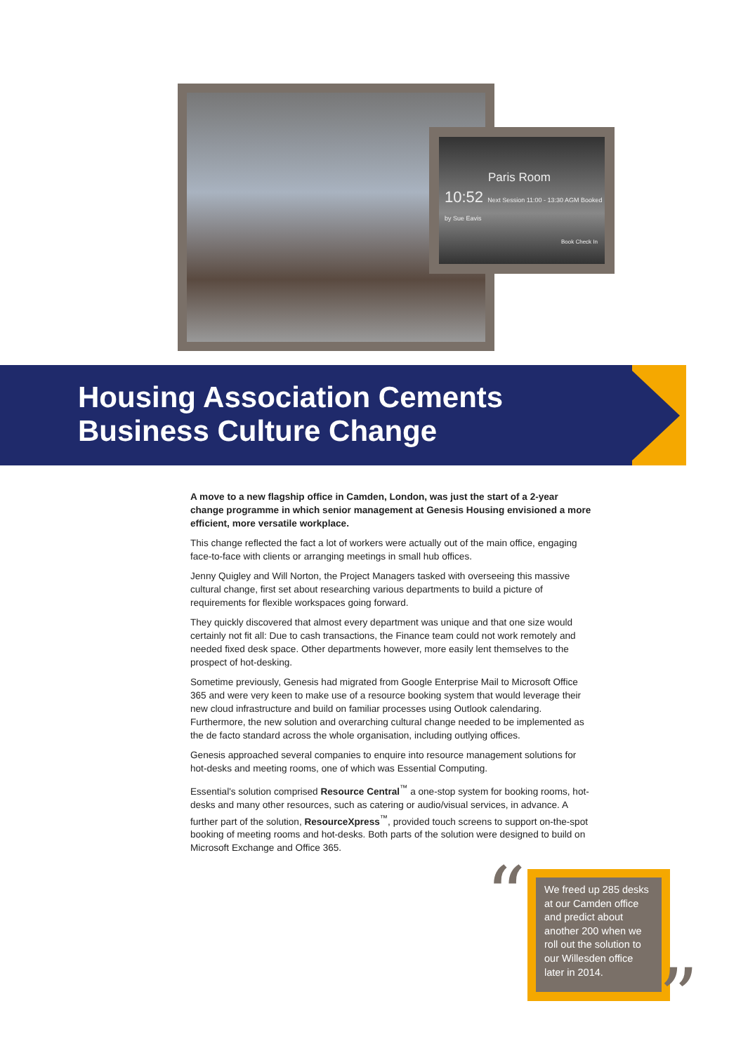Paris Room
10:52 Next Session 11:00 - 13:30 AGM Booked by Sue Eavis
Book Check In
Housing Association Cements
Business Culture Change
A move to a new flagship office in Camden, London, was just the start of a 2-year change programme in which senior management at Genesis Housing envisioned a more efficient, more versatile workplace.
This change reflected the fact a lot of workers were actually out of the main office, engaging face-to-face with clients or arranging meetings in small hub offices.
Jenny Quigley and Will Norton, the Project Managers tasked with overseeing this massive cultural change, first set about researching various departments to build a picture of requirements for flexible workspaces going forward.
They quickly discovered that almost every department was unique and that one size would certainly not fit all: Due to cash transactions, the Finance team could not work remotely and needed fixed desk space. Other departments however, more easily lent themselves to the prospect of hot-desking.
Sometime previously, Genesis had migrated from Google Enterprise Mail to Microsoft Office 365 and were very keen to make use of a resource booking system that would leverage their new cloud infrastructure and build on familiar processes using Outlook calendaring. Furthermore, the new solution and overarching cultural change needed to be implemented as the de facto standard across the whole organisation, including outlying offices.
Genesis approached several companies to enquire into resource management solutions for hot-desks and meeting rooms, one of which was Essential Computing.
Essential's solution comprised Resource Central<sup>™</sup> a one-stop system for booking rooms, hot-desks and many other resources, such as catering or audio/visual services, in advance. A further part of the solution, ResourceXpress<sup>™</sup>, provided touch screens to support on-the-spot booking of meeting rooms and hot-desks. Both parts of the solution were designed to build on Microsoft Exchange and Office 365.
“
We freed up 285 desks at our Camden office and predict about another 200 when we roll out the solution to our Willesden office later in 2014.
”